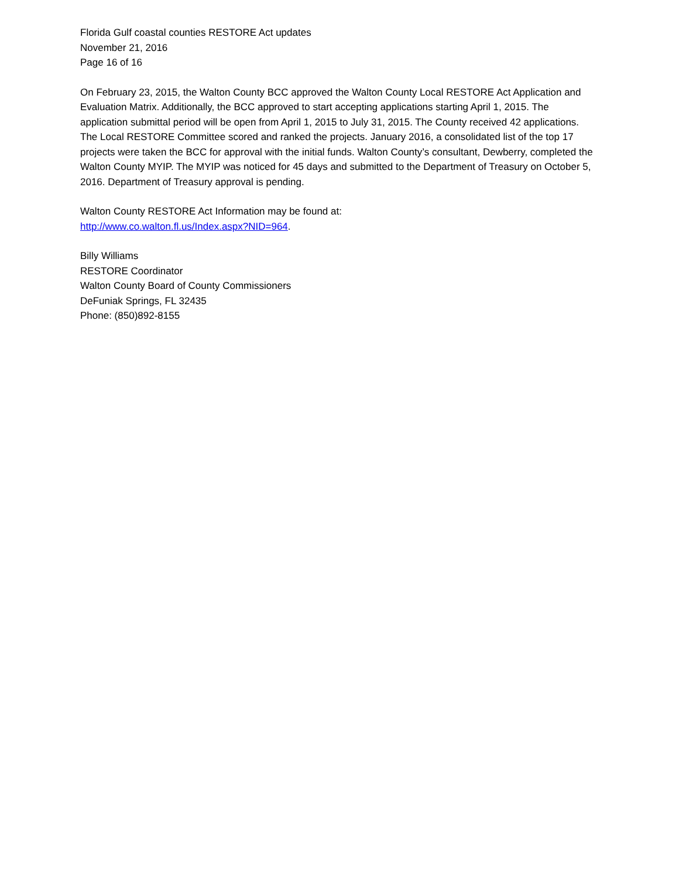Florida Gulf coastal counties RESTORE Act updates
November 21, 2016
Page 16 of 16
On February 23, 2015, the Walton County BCC approved the Walton County Local RESTORE Act Application and Evaluation Matrix. Additionally, the BCC approved to start accepting applications starting April 1, 2015. The application submittal period will be open from April 1, 2015 to July 31, 2015. The County received 42 applications. The Local RESTORE Committee scored and ranked the projects. January 2016, a consolidated list of the top 17 projects were taken the BCC for approval with the initial funds. Walton County’s consultant, Dewberry, completed the Walton County MYIP. The MYIP was noticed for 45 days and submitted to the Department of Treasury on October 5, 2016. Department of Treasury approval is pending.
Walton County RESTORE Act Information may be found at:
http://www.co.walton.fl.us/Index.aspx?NID=964.
Billy Williams
RESTORE Coordinator
Walton County Board of County Commissioners
DeFuniak Springs, FL 32435
Phone: (850)892-8155